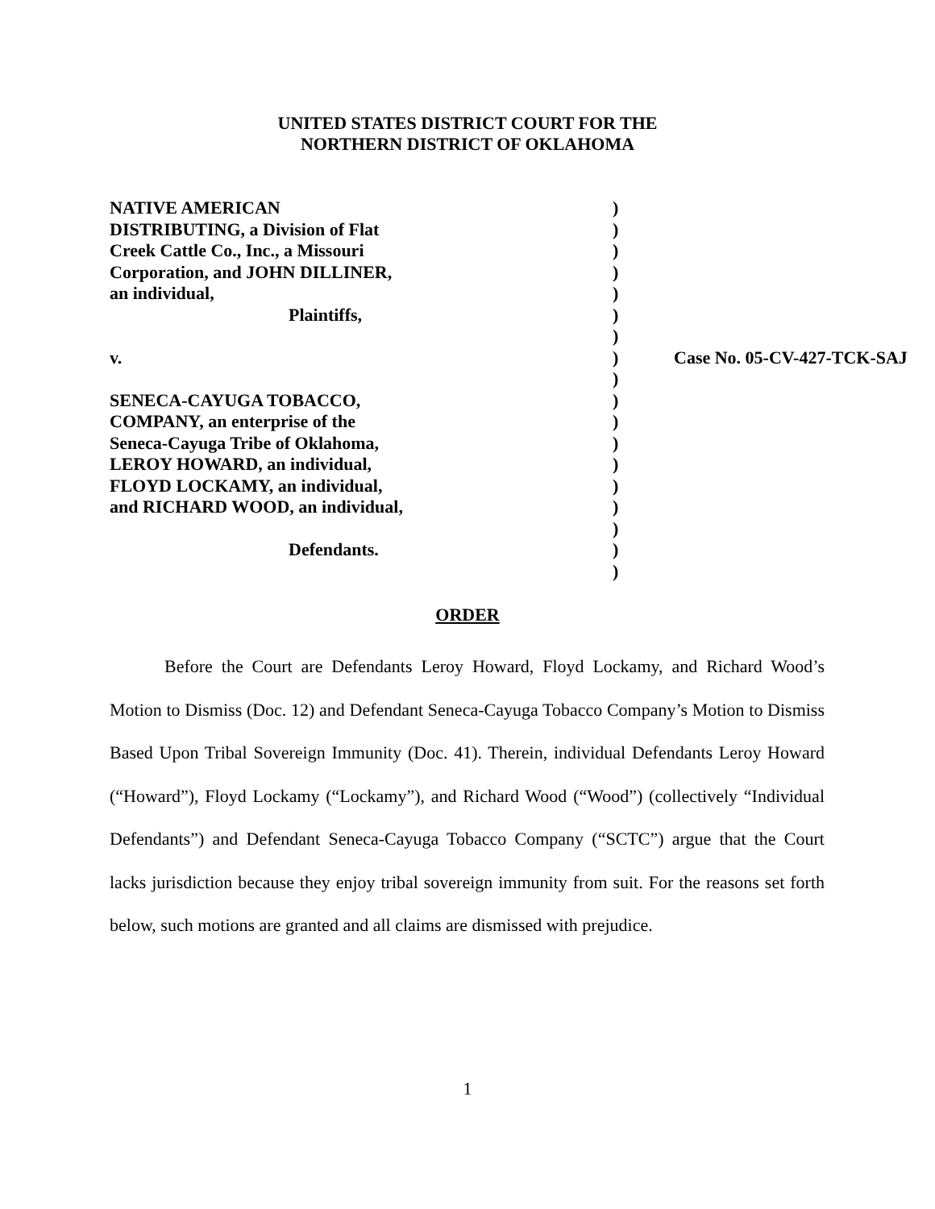UNITED STATES DISTRICT COURT FOR THE
NORTHERN DISTRICT OF OKLAHOMA
| NATIVE AMERICAN | ) | |
| DISTRIBUTING, a Division of Flat | ) | |
| Creek Cattle Co., Inc., a Missouri | ) | |
| Corporation, and JOHN DILLINER, | ) | |
| an individual, | ) | |
| Plaintiffs, | ) | |
| | ) | |
| v. | ) | Case No. 05-CV-427-TCK-SAJ |
| | ) | |
| SENECA-CAYUGA TOBACCO, | ) | |
| COMPANY, an enterprise of the | ) | |
| Seneca-Cayuga Tribe of Oklahoma, | ) | |
| LEROY HOWARD, an individual, | ) | |
| FLOYD LOCKAMY, an individual, | ) | |
| and RICHARD WOOD, an individual, | ) | |
| | ) | |
| Defendants. | ) | |
| | ) | |
ORDER
Before the Court are Defendants Leroy Howard, Floyd Lockamy, and Richard Wood’s Motion to Dismiss (Doc. 12) and Defendant Seneca-Cayuga Tobacco Company’s Motion to Dismiss Based Upon Tribal Sovereign Immunity (Doc. 41). Therein, individual Defendants Leroy Howard (“Howard”), Floyd Lockamy (“Lockamy”), and Richard Wood (“Wood”) (collectively “Individual Defendants”) and Defendant Seneca-Cayuga Tobacco Company (“SCTC”) argue that the Court lacks jurisdiction because they enjoy tribal sovereign immunity from suit. For the reasons set forth below, such motions are granted and all claims are dismissed with prejudice.
1